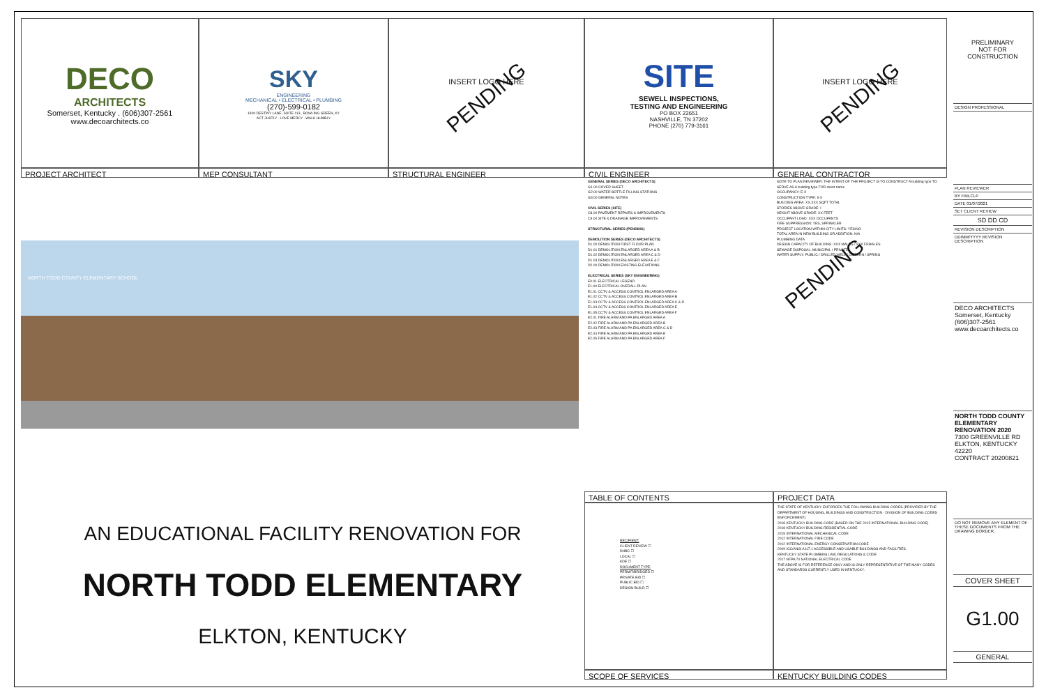DECO
ARCHITECTS
Somerset, Kentucky . (606)307-2561
www.decoarchitects.co
SKY
ENGINEERING
MECHANICAL • ELECTRICAL • PLUMBING
(270)-599-0182
1800 DESTINY LANE, SUITE 113 , BOWLING GREEN, KY
ACT JUSTLY . LOVE MERCY . WALK HUMBLY
INSERT LOGO HERE
PENDING
SITE
SEWELL INSPECTIONS,
TESTING AND ENGINEERING
PO BOX 22651
NASHVILLE, TN 37202
PHONE (270) 779-3161
INSERT LOGO HERE
PENDING
PROJECT ARCHITECT
MEP CONSULTANT
STRUCTURAL ENGINEER
CIVIL ENGINEER
GENERAL CONTRACTOR
NORTH TODD COUNTY ELEMENTARY SCHOOL
GENERAL SERIES (DECO ARCHITECTS)
G1.00 COVER SHEET
G2.00 WATER BOTTLE FILLING STATIONS
G3.00 GENERAL NOTES
CIVIL SERIES (SITE)
C8.00 PAVEMENT REPAIRS & IMPROVEMENTS
C9.00 SITE & DRAINAGE IMPROVEMENTS
STRUCTURAL SERIES (PENDING)
DEMOLITION SERIES (DECO ARCHITECTS)
D1.00 DEMOLITION FIRST FLOOR PLAN
D1.01 DEMOLITION ENLARGED AREA A & B
D1.02 DEMOLITION ENLARGED AREA C & D
D1.03 DEMOLITION ENLARGED AREA E & F
D2.00 DEMOLITION EXISTING ELEVATIONS
ELECTRICAL SERIES (SKY ENGINEERING)
E0.01 ELECTRICAL LEGEND
E1.00 ELECTRICAL OVERALL PLAN
E1.01 CCTV & ACCESS CONTROL ENLARGED AREA A
E1.02 CCTV & ACCESS CONTROL ENLARGED AREA B
E1.03 CCTV & ACCESS CONTROL ENLARGED AREA C & D
E1.04 CCTV & ACCESS CONTROL ENLARGED AREA E
E1.05 CCTV & ACCESS CONTROL ENLARGED AREA F
E2.01 FIRE ALARM AND PA ENLARGED AREA A
E2.02 FIRE ALARM AND PA ENLARGED AREA B
E2.03 FIRE ALARM AND PA ENLARGED AREA C & D
E2.04 FIRE ALARM AND PA ENLARGED AREA E
E2.05 FIRE ALARM AND PA ENLARGED AREA F
NOTE TO PLAN REVIEWER: THE INTENT OF THE PROJECT IS TO CONSTRUCT A building type TO SERVE AS A building type FOR client name
OCCUPANCY: E-X
CONSTRUCTION TYPE: II-X
BUILDING AREA: XX,XXX SQFT TOTAL
STORIES ABOVE GRADE: I
HEIGHT ABOVE GRADE: XX FEET
OCCUPANT LOAD: XXX OCCUPANTS
FIRE SUPPRESSION: YES, SPRINKLER
PROJECT LOCATION WITHIN CITY LIMITS: YES/NO
TOTAL AREA IN NEW BUILDING OR ADDITION: N/A
PLUMBING DATA
DESIGN CAPACITY OF BUILDING: XXX MALES / XXX FEMALES
SEWAGE DISPOSAL: MUNICIPAL / PRIVATE
WATER SUPPLY: PUBLIC / DRILLED WELL / CISTERN / SPRING
PENDING
AN EDUCATIONAL FACILITY RENOVATION FOR
NORTH TODD ELEMENTARY
ELKTON, KENTUCKY
TABLE OF CONTENTS
PROJECT DATA
RECIPIENT:
CLIENT REVIEW ☐
DHBC ☐
LOCAL ☐
KDE ☐
DOCUMENT TYPE:
PERMIT/BRIDGED ☐
PRIVATE BID ☐
PUBLIC BID ☐
DESIGN-BUILD ☐
THE STATE OF KENTUCKY ENFORCES THE FOLLOWING BUILDING CODES (PROVIDED BY THE DEPARTMENT OF HOUSING, BUILDINGS AND CONSTRUCTION - DIVISION OF BUILDING CODES ENFORCEMENT)
2018 KENTUCKY BUILDING CODE (BASED ON THE 2015 INTERNATIONAL BUILDING CODE)
2018 KENTUCKY BUILDING RESIDENTIAL CODE
2015 INTERNATIONAL MECHANICAL CODE
2012 INTERNATIONAL FIRE CODE
2012 INTERNATIONAL ENERGY CONSERVATION CODE
2009 ICC/ANSI A117.1 ACCESSIBLE AND USABLE BUILDINGS AND FACILITIES
KENTUCKY STATE PLUMBING LAW, REGULATIONS & CODE
2017 NFPA 70 NATIONAL ELECTRICAL CODE
THE ABOVE IS FOR REFERENCE ONLY AND IS ONLY REPRESENTATIVE OF THE MANY CODES AND STANDARDS CURRENTLY USED IN KENTUCKY.
SCOPE OF SERVICES
KENTUCKY BUILDING CODES
PRELIMINARY
NOT FOR
CONSTRUCTION
DESIGN PROFESSIONAL
PLAN REVIEWER
BY FAB,CLP
DATE 01/07/2021
SET CLIENT REVIEW
SD DD CD
REVISION DESCRIPTION
DD/MM/YYYY REVISION DESCRIPTION
DECO ARCHITECTS
Somerset, Kentucky
(606)307-2561
www.decoarchitects.co
NORTH TODD COUNTY ELEMENTARY RENOVATION 2020
7300 GREENVILLE RD
ELKTON, KENTUCKY 42220
CONTRACT 20200821
DO NOT REMOVE ANY ELEMENT OF THESE DOCUMENTS FROM THE DRAWING BORDER.
COVER SHEET
G1.00
GENERAL